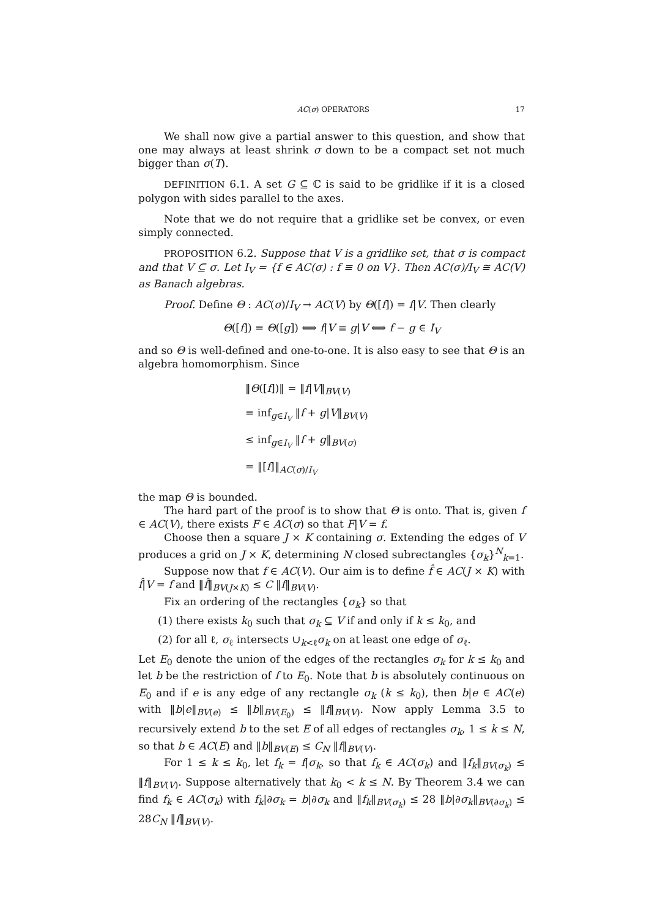AC(σ) OPERATORS 17
We shall now give a partial answer to this question, and show that one may always at least shrink σ down to be a compact set not much bigger than σ(T).
DEFINITION 6.1. A set G ⊆ ℂ is said to be gridlike if it is a closed polygon with sides parallel to the axes.
Note that we do not require that a gridlike set be convex, or even simply connected.
PROPOSITION 6.2. Suppose that V is a gridlike set, that σ is compact and that V ⊆ σ. Let I<sub>V</sub> = {f ∈ AC(σ) : f ≡ 0 on V}. Then AC(σ)/I<sub>V</sub> ≅ AC(V) as Banach algebras.
Proof. Define Θ : AC(σ)/I<sub>V</sub> → AC(V) by Θ([f]) = f|V. Then clearly
Θ([f]) = Θ([g]) ⟺ f|V ≡ g|V ⟺ f − g ∈ I<sub>V</sub>
and so Θ is well-defined and one-to-one. It is also easy to see that Θ is an algebra homomorphism. Since
‖Θ([f])‖ = ‖f|V‖<sub>BV(V)</sub>
= inf<sub>g∈I<sub>V</sub></sub> ‖f + g|V‖<sub>BV(V)</sub>
≤ inf<sub>g∈I<sub>V</sub></sub> ‖f + g‖<sub>BV(σ)</sub>
= ‖[f]‖<sub>AC(σ)/I<sub>V</sub></sub>
the map Θ is bounded.
The hard part of the proof is to show that Θ is onto. That is, given f ∈ AC(V), there exists F ∈ AC(σ) so that F|V = f.
Choose then a square J × K containing σ. Extending the edges of V produces a grid on J × K, determining N closed subrectangles {σ<sub>k</sub>}<sup>N</sup><sub>k=1</sub>.
Suppose now that f ∈ AC(V). Our aim is to define f̂ ∈ AC(J × K) with f̂|V = f and ‖f̂‖<sub>BV(J×K)</sub> ≤ C ‖f‖<sub>BV(V)</sub>.
Fix an ordering of the rectangles {σ<sub>k</sub>} so that
(1) there exists k<sub>0</sub> such that σ<sub>k</sub> ⊆ V if and only if k ≤ k<sub>0</sub>, and
(2) for all ℓ, σ<sub>ℓ</sub> intersects ∪<sub>k<ℓ</sub>σ<sub>k</sub> on at least one edge of σ<sub>ℓ</sub>.
Let E<sub>0</sub> denote the union of the edges of the rectangles σ<sub>k</sub> for k ≤ k<sub>0</sub> and let b be the restriction of f to E<sub>0</sub>. Note that b is absolutely continuous on E<sub>0</sub> and if e is any edge of any rectangle σ<sub>k</sub> (k ≤ k<sub>0</sub>), then b|e ∈ AC(e) with ‖b|e‖<sub>BV(e)</sub> ≤ ‖b‖<sub>BV(E<sub>0</sub>)</sub> ≤ ‖f‖<sub>BV(V)</sub>. Now apply Lemma 3.5 to recursively extend b to the set E of all edges of rectangles σ<sub>k</sub>, 1 ≤ k ≤ N, so that b ∈ AC(E) and ‖b‖<sub>BV(E)</sub> ≤ C<sub>N</sub> ‖f‖<sub>BV(V)</sub>.
For 1 ≤ k ≤ k<sub>0</sub>, let f<sub>k</sub> = f|σ<sub>k</sub>, so that f<sub>k</sub> ∈ AC(σ<sub>k</sub>) and ‖f<sub>k</sub>‖<sub>BV(σ<sub>k</sub>)</sub> ≤ ‖f‖<sub>BV(V)</sub>. Suppose alternatively that k<sub>0</sub> < k ≤ N. By Theorem 3.4 we can find f<sub>k</sub> ∈ AC(σ<sub>k</sub>) with f<sub>k</sub>|∂σ<sub>k</sub> = b|∂σ<sub>k</sub> and ‖f<sub>k</sub>‖<sub>BV(σ<sub>k</sub>)</sub> ≤ 28 ‖b|∂σ<sub>k</sub>‖<sub>BV(∂σ<sub>k</sub>)</sub> ≤ 28C<sub>N</sub> ‖f‖<sub>BV(V)</sub>.